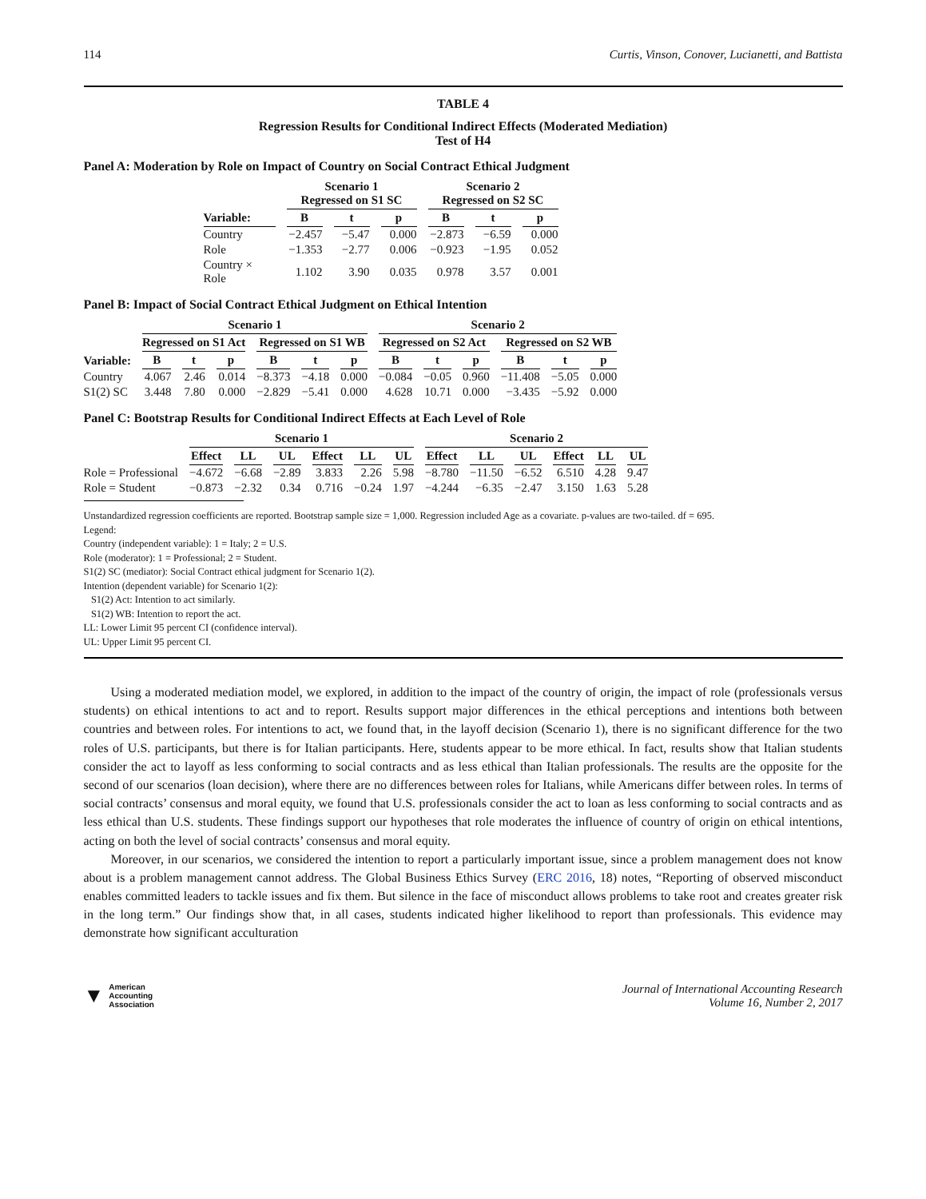114 Curtis, Vinson, Conover, Lucianetti, and Battista
TABLE 4
Regression Results for Conditional Indirect Effects (Moderated Mediation)
Test of H4
Panel A: Moderation by Role on Impact of Country on Social Contract Ethical Judgment
| | Scenario 1 Regressed on S1 SC | | | Scenario 2 Regressed on S2 SC | | |
| --- | --- | --- | --- | --- | --- | --- |
| Variable: | B | t | p | B | t | p |
| Country | −2.457 | −5.47 | 0.000 | −2.873 | −6.59 | 0.000 |
| Role | −1.353 | −2.77 | 0.006 | −0.923 | −1.95 | 0.052 |
| Country × Role | 1.102 | 3.90 | 0.035 | 0.978 | 3.57 | 0.001 |
Panel B: Impact of Social Contract Ethical Judgment on Ethical Intention
| | Scenario 1 | | | | | | Scenario 2 | | | | | |
| --- | --- | --- | --- | --- | --- | --- | --- | --- | --- | --- | --- | --- |
| | Regressed on S1 Act | | | Regressed on S1 WB | | | Regressed on S2 Act | | | Regressed on S2 WB | | |
| Variable: | B | t | p | B | t | p | B | t | p | B | t | p |
| Country | 4.067 | 2.46 | 0.014 | −8.373 | −4.18 | 0.000 | −0.084 | −0.05 | 0.960 | −11.408 | −5.05 | 0.000 |
| S1(2) SC | 3.448 | 7.80 | 0.000 | −2.829 | −5.41 | 0.000 | 4.628 | 10.71 | 0.000 | −3.435 | −5.92 | 0.000 |
Panel C: Bootstrap Results for Conditional Indirect Effects at Each Level of Role
| | Scenario 1 | | | | | | Scenario 2 | | | | | |
| --- | --- | --- | --- | --- | --- | --- | --- | --- | --- | --- | --- | --- |
| | Effect | LL | UL | Effect | LL | UL | Effect | LL | UL | Effect | LL | UL |
| Role = Professional | −4.672 | −6.68 | −2.89 | 3.833 | 2.26 | 5.98 | −8.780 | −11.50 | −6.52 | 6.510 | 4.28 | 9.47 |
| Role = Student | −0.873 | −2.32 | 0.34 | 0.716 | −0.24 | 1.97 | −4.244 | −6.35 | −2.47 | 3.150 | 1.63 | 5.28 |
Unstandardized regression coefficients are reported. Bootstrap sample size = 1,000. Regression included Age as a covariate. p-values are two-tailed. df = 695.
Legend:
Country (independent variable): 1 = Italy; 2 = U.S.
Role (moderator): 1 = Professional; 2 = Student.
S1(2) SC (mediator): Social Contract ethical judgment for Scenario 1(2).
Intention (dependent variable) for Scenario 1(2):
S1(2) Act: Intention to act similarly.
S1(2) WB: Intention to report the act.
LL: Lower Limit 95 percent CI (confidence interval).
UL: Upper Limit 95 percent CI.
Using a moderated mediation model, we explored, in addition to the impact of the country of origin, the impact of role (professionals versus students) on ethical intentions to act and to report. Results support major differences in the ethical perceptions and intentions both between countries and between roles. For intentions to act, we found that, in the layoff decision (Scenario 1), there is no significant difference for the two roles of U.S. participants, but there is for Italian participants. Here, students appear to be more ethical. In fact, results show that Italian students consider the act to layoff as less conforming to social contracts and as less ethical than Italian professionals. The results are the opposite for the second of our scenarios (loan decision), where there are no differences between roles for Italians, while Americans differ between roles. In terms of social contracts’ consensus and moral equity, we found that U.S. professionals consider the act to loan as less conforming to social contracts and as less ethical than U.S. students. These findings support our hypotheses that role moderates the influence of country of origin on ethical intentions, acting on both the level of social contracts’ consensus and moral equity.
Moreover, in our scenarios, we considered the intention to report a particularly important issue, since a problem management does not know about is a problem management cannot address. The Global Business Ethics Survey (ERC 2016, 18) notes, “Reporting of observed misconduct enables committed leaders to tackle issues and fix them. But silence in the face of misconduct allows problems to take root and creates greater risk in the long term.” Our findings show that, in all cases, students indicated higher likelihood to report than professionals. This evidence may demonstrate how significant acculturation
▼ American
Accounting
Association
Journal of International Accounting Research
Volume 16, Number 2, 2017